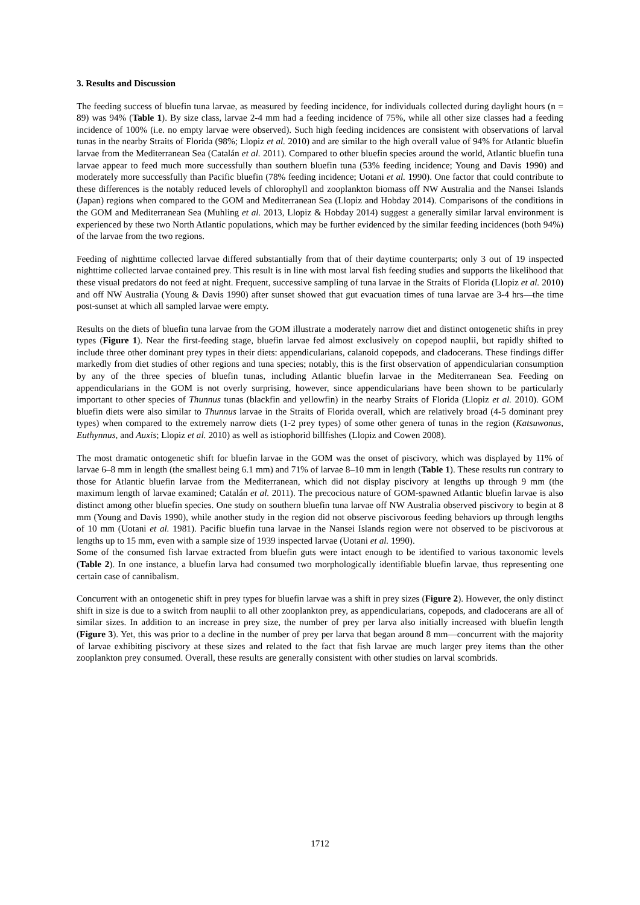3. Results and Discussion
The feeding success of bluefin tuna larvae, as measured by feeding incidence, for individuals collected during daylight hours (n = 89) was 94% (Table 1). By size class, larvae 2-4 mm had a feeding incidence of 75%, while all other size classes had a feeding incidence of 100% (i.e. no empty larvae were observed). Such high feeding incidences are consistent with observations of larval tunas in the nearby Straits of Florida (98%; Llopiz et al. 2010) and are similar to the high overall value of 94% for Atlantic bluefin larvae from the Mediterranean Sea (Catalán et al. 2011). Compared to other bluefin species around the world, Atlantic bluefin tuna larvae appear to feed much more successfully than southern bluefin tuna (53% feeding incidence; Young and Davis 1990) and moderately more successfully than Pacific bluefin (78% feeding incidence; Uotani et al. 1990). One factor that could contribute to these differences is the notably reduced levels of chlorophyll and zooplankton biomass off NW Australia and the Nansei Islands (Japan) regions when compared to the GOM and Mediterranean Sea (Llopiz and Hobday 2014). Comparisons of the conditions in the GOM and Mediterranean Sea (Muhling et al. 2013, Llopiz & Hobday 2014) suggest a generally similar larval environment is experienced by these two North Atlantic populations, which may be further evidenced by the similar feeding incidences (both 94%) of the larvae from the two regions.
Feeding of nighttime collected larvae differed substantially from that of their daytime counterparts; only 3 out of 19 inspected nighttime collected larvae contained prey. This result is in line with most larval fish feeding studies and supports the likelihood that these visual predators do not feed at night. Frequent, successive sampling of tuna larvae in the Straits of Florida (Llopiz et al. 2010) and off NW Australia (Young & Davis 1990) after sunset showed that gut evacuation times of tuna larvae are 3-4 hrs—the time post-sunset at which all sampled larvae were empty.
Results on the diets of bluefin tuna larvae from the GOM illustrate a moderately narrow diet and distinct ontogenetic shifts in prey types (Figure 1). Near the first-feeding stage, bluefin larvae fed almost exclusively on copepod nauplii, but rapidly shifted to include three other dominant prey types in their diets: appendicularians, calanoid copepods, and cladocerans. These findings differ markedly from diet studies of other regions and tuna species; notably, this is the first observation of appendicularian consumption by any of the three species of bluefin tunas, including Atlantic bluefin larvae in the Mediterranean Sea. Feeding on appendicularians in the GOM is not overly surprising, however, since appendicularians have been shown to be particularly important to other species of Thunnus tunas (blackfin and yellowfin) in the nearby Straits of Florida (Llopiz et al. 2010). GOM bluefin diets were also similar to Thunnus larvae in the Straits of Florida overall, which are relatively broad (4-5 dominant prey types) when compared to the extremely narrow diets (1-2 prey types) of some other genera of tunas in the region (Katsuwonus, Euthynnus, and Auxis; Llopiz et al. 2010) as well as istiophorid billfishes (Llopiz and Cowen 2008).
The most dramatic ontogenetic shift for bluefin larvae in the GOM was the onset of piscivory, which was displayed by 11% of larvae 6–8 mm in length (the smallest being 6.1 mm) and 71% of larvae 8–10 mm in length (Table 1). These results run contrary to those for Atlantic bluefin larvae from the Mediterranean, which did not display piscivory at lengths up through 9 mm (the maximum length of larvae examined; Catalán et al. 2011). The precocious nature of GOM-spawned Atlantic bluefin larvae is also distinct among other bluefin species. One study on southern bluefin tuna larvae off NW Australia observed piscivory to begin at 8 mm (Young and Davis 1990), while another study in the region did not observe piscivorous feeding behaviors up through lengths of 10 mm (Uotani et al. 1981). Pacific bluefin tuna larvae in the Nansei Islands region were not observed to be piscivorous at lengths up to 15 mm, even with a sample size of 1939 inspected larvae (Uotani et al. 1990).
Some of the consumed fish larvae extracted from bluefin guts were intact enough to be identified to various taxonomic levels (Table 2). In one instance, a bluefin larva had consumed two morphologically identifiable bluefin larvae, thus representing one certain case of cannibalism.
Concurrent with an ontogenetic shift in prey types for bluefin larvae was a shift in prey sizes (Figure 2). However, the only distinct shift in size is due to a switch from nauplii to all other zooplankton prey, as appendicularians, copepods, and cladocerans are all of similar sizes. In addition to an increase in prey size, the number of prey per larva also initially increased with bluefin length (Figure 3). Yet, this was prior to a decline in the number of prey per larva that began around 8 mm—concurrent with the majority of larvae exhibiting piscivory at these sizes and related to the fact that fish larvae are much larger prey items than the other zooplankton prey consumed. Overall, these results are generally consistent with other studies on larval scombrids.
1712